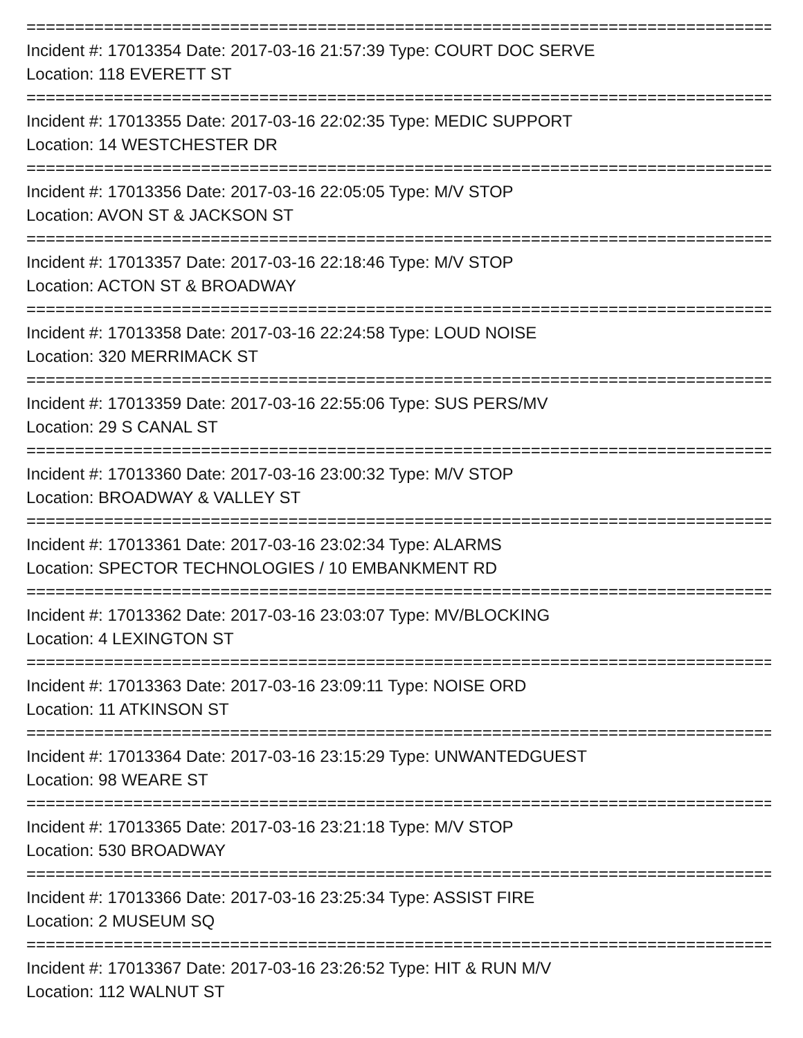================================================================================
Incident #: 17013354 Date: 2017-03-16 21:57:39 Type: COURT DOC SERVE
Location: 118 EVERETT ST
================================================================================
Incident #: 17013355 Date: 2017-03-16 22:02:35 Type: MEDIC SUPPORT
Location: 14 WESTCHESTER DR
================================================================================
Incident #: 17013356 Date: 2017-03-16 22:05:05 Type: M/V STOP
Location: AVON ST & JACKSON ST
================================================================================
Incident #: 17013357 Date: 2017-03-16 22:18:46 Type: M/V STOP
Location: ACTON ST & BROADWAY
================================================================================
Incident #: 17013358 Date: 2017-03-16 22:24:58 Type: LOUD NOISE
Location: 320 MERRIMACK ST
================================================================================
Incident #: 17013359 Date: 2017-03-16 22:55:06 Type: SUS PERS/MV
Location: 29 S CANAL ST
================================================================================
Incident #: 17013360 Date: 2017-03-16 23:00:32 Type: M/V STOP
Location: BROADWAY & VALLEY ST
================================================================================
Incident #: 17013361 Date: 2017-03-16 23:02:34 Type: ALARMS
Location: SPECTOR TECHNOLOGIES / 10 EMBANKMENT RD
================================================================================
Incident #: 17013362 Date: 2017-03-16 23:03:07 Type: MV/BLOCKING
Location: 4 LEXINGTON ST
================================================================================
Incident #: 17013363 Date: 2017-03-16 23:09:11 Type: NOISE ORD
Location: 11 ATKINSON ST
================================================================================
Incident #: 17013364 Date: 2017-03-16 23:15:29 Type: UNWANTEDGUEST
Location: 98 WEARE ST
================================================================================
Incident #: 17013365 Date: 2017-03-16 23:21:18 Type: M/V STOP
Location: 530 BROADWAY
================================================================================
Incident #: 17013366 Date: 2017-03-16 23:25:34 Type: ASSIST FIRE
Location: 2 MUSEUM SQ
================================================================================
Incident #: 17013367 Date: 2017-03-16 23:26:52 Type: HIT & RUN M/V
Location: 112 WALNUT ST